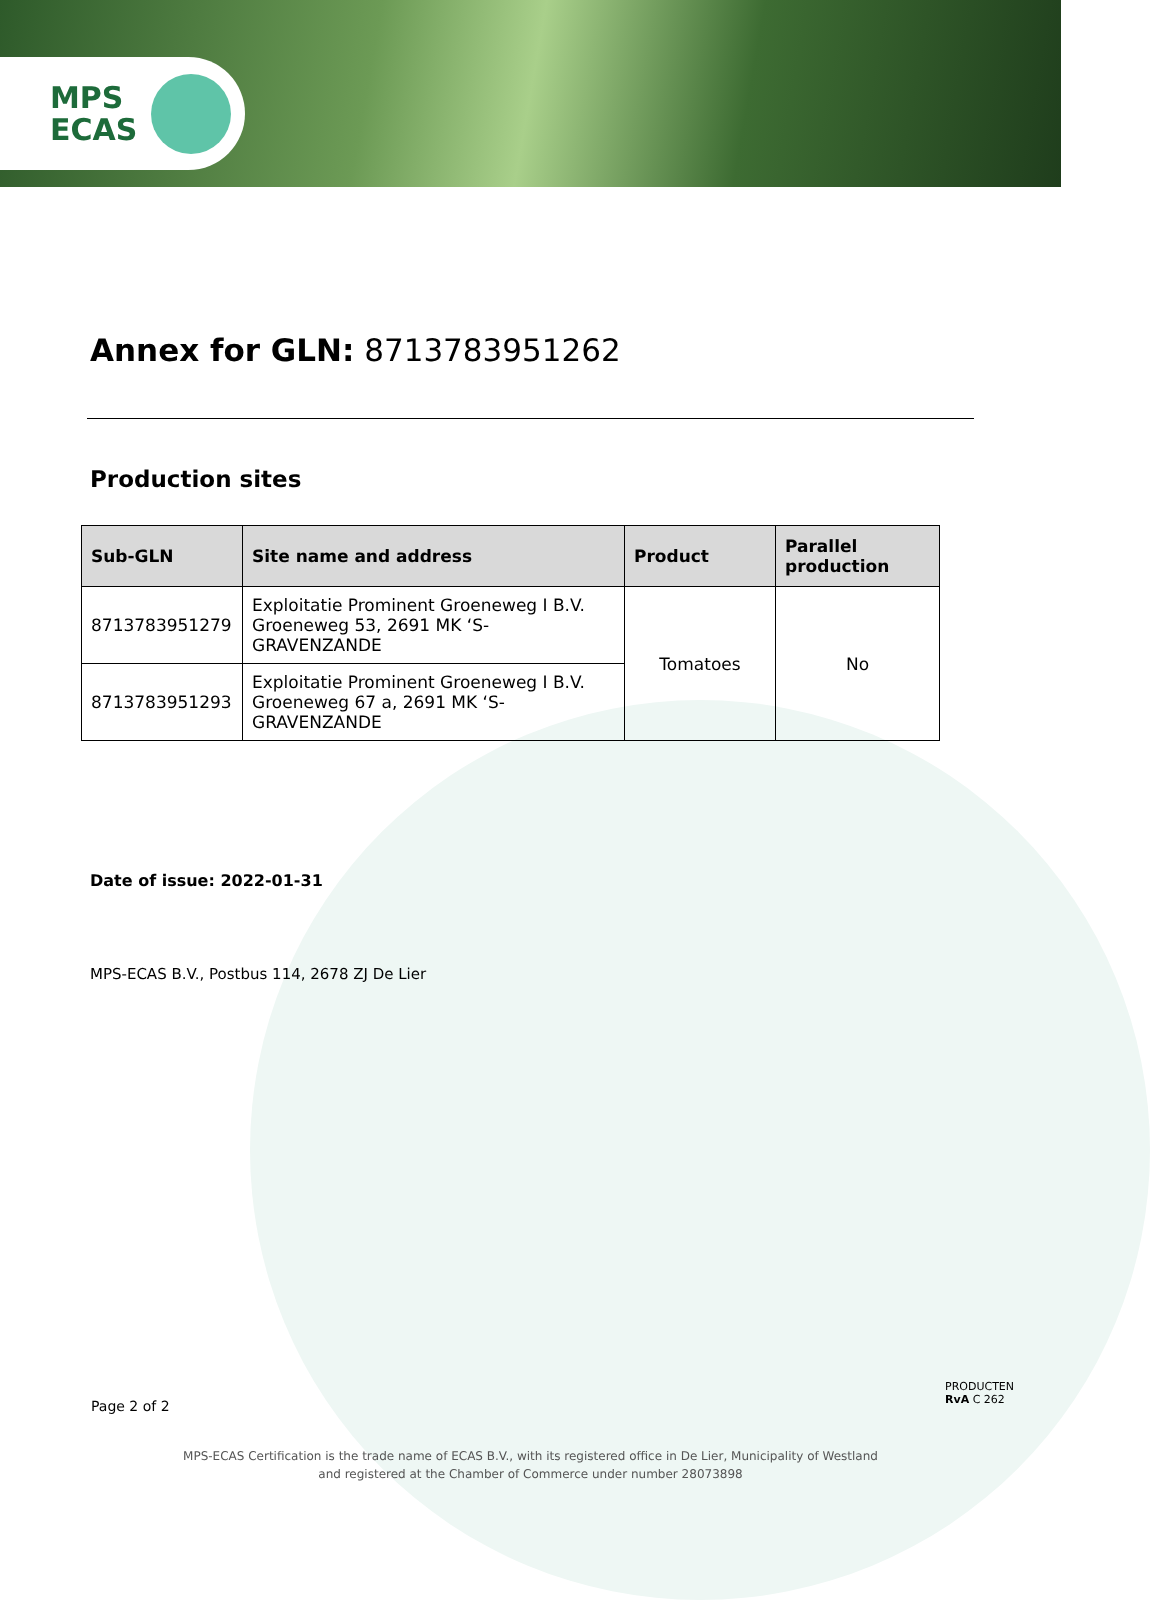MPS
ECAS
Annex for GLN: 8713783951262
Production sites
| Sub-GLN | Site name and address | Product | Parallel production |
| --- | --- | --- | --- |
| 8713783951279 | Exploitatie Prominent Groeneweg I B.V. Groeneweg 53, 2691 MK ‘S-GRAVENZANDE | Tomatoes | No |
| 8713783951293 | Exploitatie Prominent Groeneweg I B.V. Groeneweg 67 a, 2691 MK ‘S-GRAVENZANDE | | |
Date of issue: 2022-01-31
MPS-ECAS B.V., Postbus 114, 2678 ZJ De Lier
Page 2 of 2
PRODUCTEN
RvA C 262
MPS-ECAS Certification is the trade name of ECAS B.V., with its registered office in De Lier, Municipality of Westland
and registered at the Chamber of Commerce under number 28073898